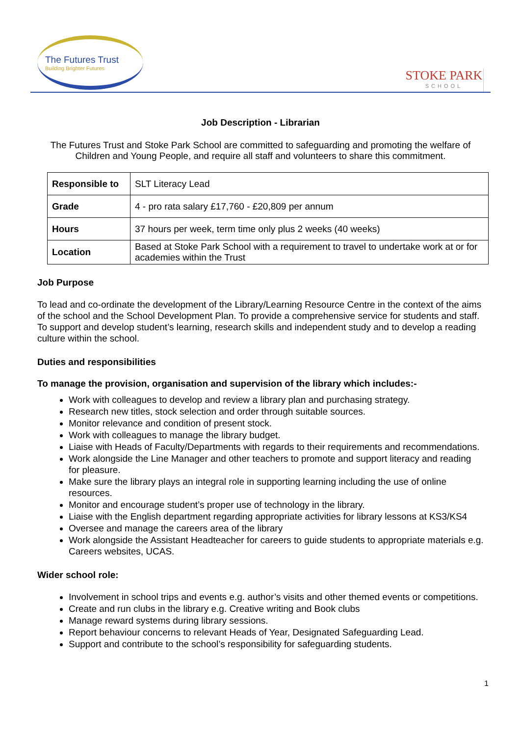The Futures Trust
Building Brighter Futures
STOKE PARK
SCHOOL
Job Description - Librarian
The Futures Trust and Stoke Park School are committed to safeguarding and promoting the welfare of Children and Young People, and require all staff and volunteers to share this commitment.
| Responsible to | SLT Literacy Lead |
| Grade | 4 - pro rata salary £17,760 - £20,809 per annum |
| Hours | 37 hours per week, term time only plus 2 weeks (40 weeks) |
| Location | Based at Stoke Park School with a requirement to travel to undertake work at or for academies within the Trust |
Job Purpose
To lead and co-ordinate the development of the Library/Learning Resource Centre in the context of the aims of the school and the School Development Plan. To provide a comprehensive service for students and staff. To support and develop student’s learning, research skills and independent study and to develop a reading culture within the school.
Duties and responsibilities
To manage the provision, organisation and supervision of the library which includes:-
Work with colleagues to develop and review a library plan and purchasing strategy.
Research new titles, stock selection and order through suitable sources.
Monitor relevance and condition of present stock.
Work with colleagues to manage the library budget.
Liaise with Heads of Faculty/Departments with regards to their requirements and recommendations.
Work alongside the Line Manager and other teachers to promote and support literacy and reading for pleasure.
Make sure the library plays an integral role in supporting learning including the use of online resources.
Monitor and encourage student’s proper use of technology in the library.
Liaise with the English department regarding appropriate activities for library lessons at KS3/KS4
Oversee and manage the careers area of the library
Work alongside the Assistant Headteacher for careers to guide students to appropriate materials e.g. Careers websites, UCAS.
Wider school role:
Involvement in school trips and events e.g. author’s visits and other themed events or competitions.
Create and run clubs in the library e.g. Creative writing and Book clubs
Manage reward systems during library sessions.
Report behaviour concerns to relevant Heads of Year, Designated Safeguarding Lead.
Support and contribute to the school’s responsibility for safeguarding students.
1